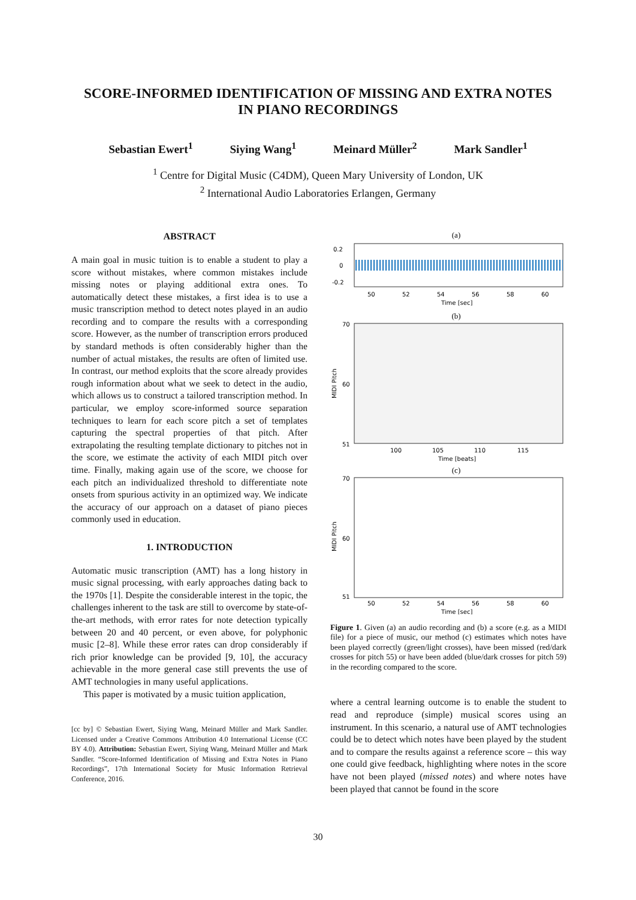SCORE-INFORMED IDENTIFICATION OF MISSING AND EXTRA NOTES
IN PIANO RECORDINGS
Sebastian Ewert<sup>1</sup> Siying Wang<sup>1</sup> Meinard Müller<sup>2</sup> Mark Sandler<sup>1</sup>
<sup>1</sup> Centre for Digital Music (C4DM), Queen Mary University of London, UK
<sup>2</sup> International Audio Laboratories Erlangen, Germany
ABSTRACT
A main goal in music tuition is to enable a student to play a score without mistakes, where common mistakes include missing notes or playing additional extra ones. To automatically detect these mistakes, a first idea is to use a music transcription method to detect notes played in an audio recording and to compare the results with a corresponding score. However, as the number of transcription errors produced by standard methods is often considerably higher than the number of actual mistakes, the results are often of limited use. In contrast, our method exploits that the score already provides rough information about what we seek to detect in the audio, which allows us to construct a tailored transcription method. In particular, we employ score-informed source separation techniques to learn for each score pitch a set of templates capturing the spectral properties of that pitch. After extrapolating the resulting template dictionary to pitches not in the score, we estimate the activity of each MIDI pitch over time. Finally, making again use of the score, we choose for each pitch an individualized threshold to differentiate note onsets from spurious activity in an optimized way. We indicate the accuracy of our approach on a dataset of piano pieces commonly used in education.
1. INTRODUCTION
Automatic music transcription (AMT) has a long history in music signal processing, with early approaches dating back to the 1970s [1]. Despite the considerable interest in the topic, the challenges inherent to the task are still to overcome by state-of-the-art methods, with error rates for note detection typically between 20 and 40 percent, or even above, for polyphonic music [2–8]. While these error rates can drop considerably if rich prior knowledge can be provided [9, 10], the accuracy achievable in the more general case still prevents the use of AMT technologies in many useful applications.
This paper is motivated by a music tuition application,
[cc by] © Sebastian Ewert, Siying Wang, Meinard Müller and Mark Sandler. Licensed under a Creative Commons Attribution 4.0 International License (CC BY 4.0). Attribution: Sebastian Ewert, Siying Wang, Meinard Müller and Mark Sandler. “Score-Informed Identification of Missing and Extra Notes in Piano Recordings”, 17th International Society for Music Information Retrieval Conference, 2016.
(a)
0.2
0
-0.2
50
52
54
56
58
60
Time [sec]
(b)
70
60
51
MIDI Pitch
100
105
110
115
Time [beats]
(c)
70
60
51
MIDI Pitch
50
52
54
56
58
60
Time [sec]
Figure 1. Given (a) an audio recording and (b) a score (e.g. as a MIDI file) for a piece of music, our method (c) estimates which notes have been played correctly (green/light crosses), have been missed (red/dark crosses for pitch 55) or have been added (blue/dark crosses for pitch 59) in the recording compared to the score.
where a central learning outcome is to enable the student to read and reproduce (simple) musical scores using an instrument. In this scenario, a natural use of AMT technologies could be to detect which notes have been played by the student and to compare the results against a reference score – this way one could give feedback, highlighting where notes in the score have not been played (missed notes) and where notes have been played that cannot be found in the score
30